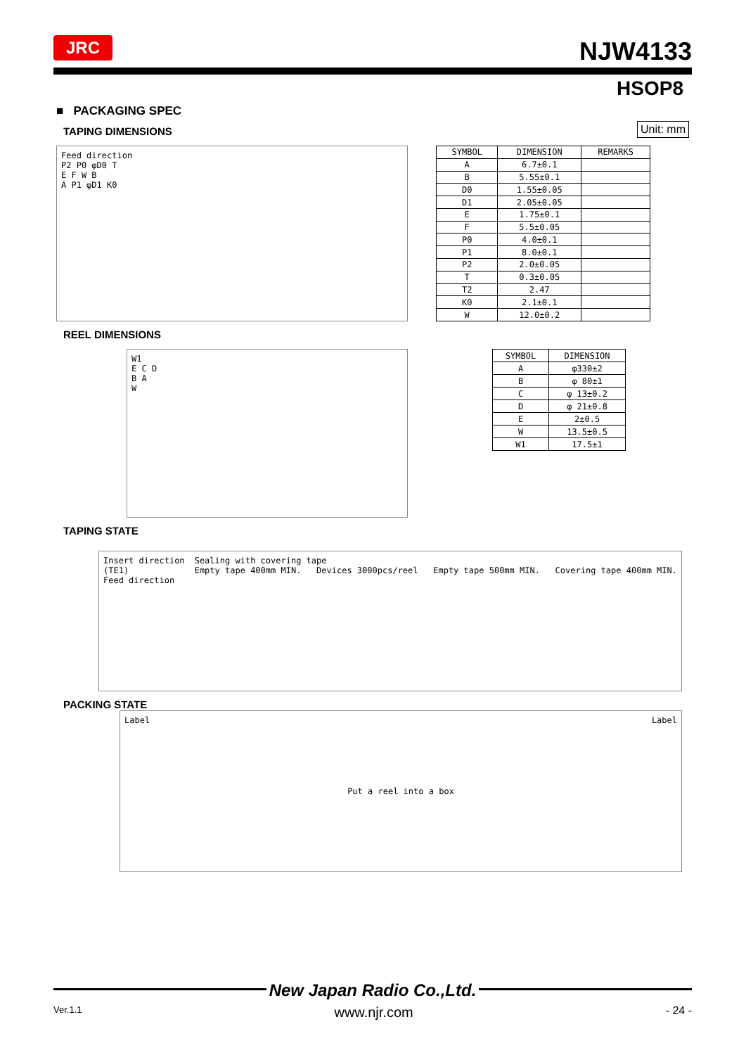JRC NJW4133
HSOP8
■ PACKAGING SPEC
Unit: mm
TAPING DIMENSIONS
Feed direction
P2 P0 φD0 T
E F W B
A P1 φD1 K0
| SYMBOL | DIMENSION | REMARKS |
| --- | --- | --- |
| A | 6.7±0.1 | |
| B | 5.55±0.1 | |
| D0 | 1.55±0.05 | |
| D1 | 2.05±0.05 | |
| E | 1.75±0.1 | |
| F | 5.5±0.05 | |
| P0 | 4.0±0.1 | |
| P1 | 8.0±0.1 | |
| P2 | 2.0±0.05 | |
| T | 0.3±0.05 | |
| T2 | 2.47 | |
| K0 | 2.1±0.1 | |
| W | 12.0±0.2 | |
REEL DIMENSIONS
W1
E C D
B A
W
| SYMBOL | DIMENSION |
| --- | --- |
| A | φ330±2 |
| B | φ 80±1 |
| C | φ 13±0.2 |
| D | φ 21±0.8 |
| E | 2±0.5 |
| W | 13.5±0.5 |
| W1 | 17.5±1 |
TAPING STATE
Insert direction
(TE1)
Feed direction
Sealing with covering tape
Empty tape 400mm MIN. Devices 3000pcs/reel Empty tape 500mm MIN. Covering tape 400mm MIN.
PACKING STATE
Label Put a reel into a box Label
New Japan Radio Co.,Ltd.
Ver.1.1 www.njr.com - 24 -